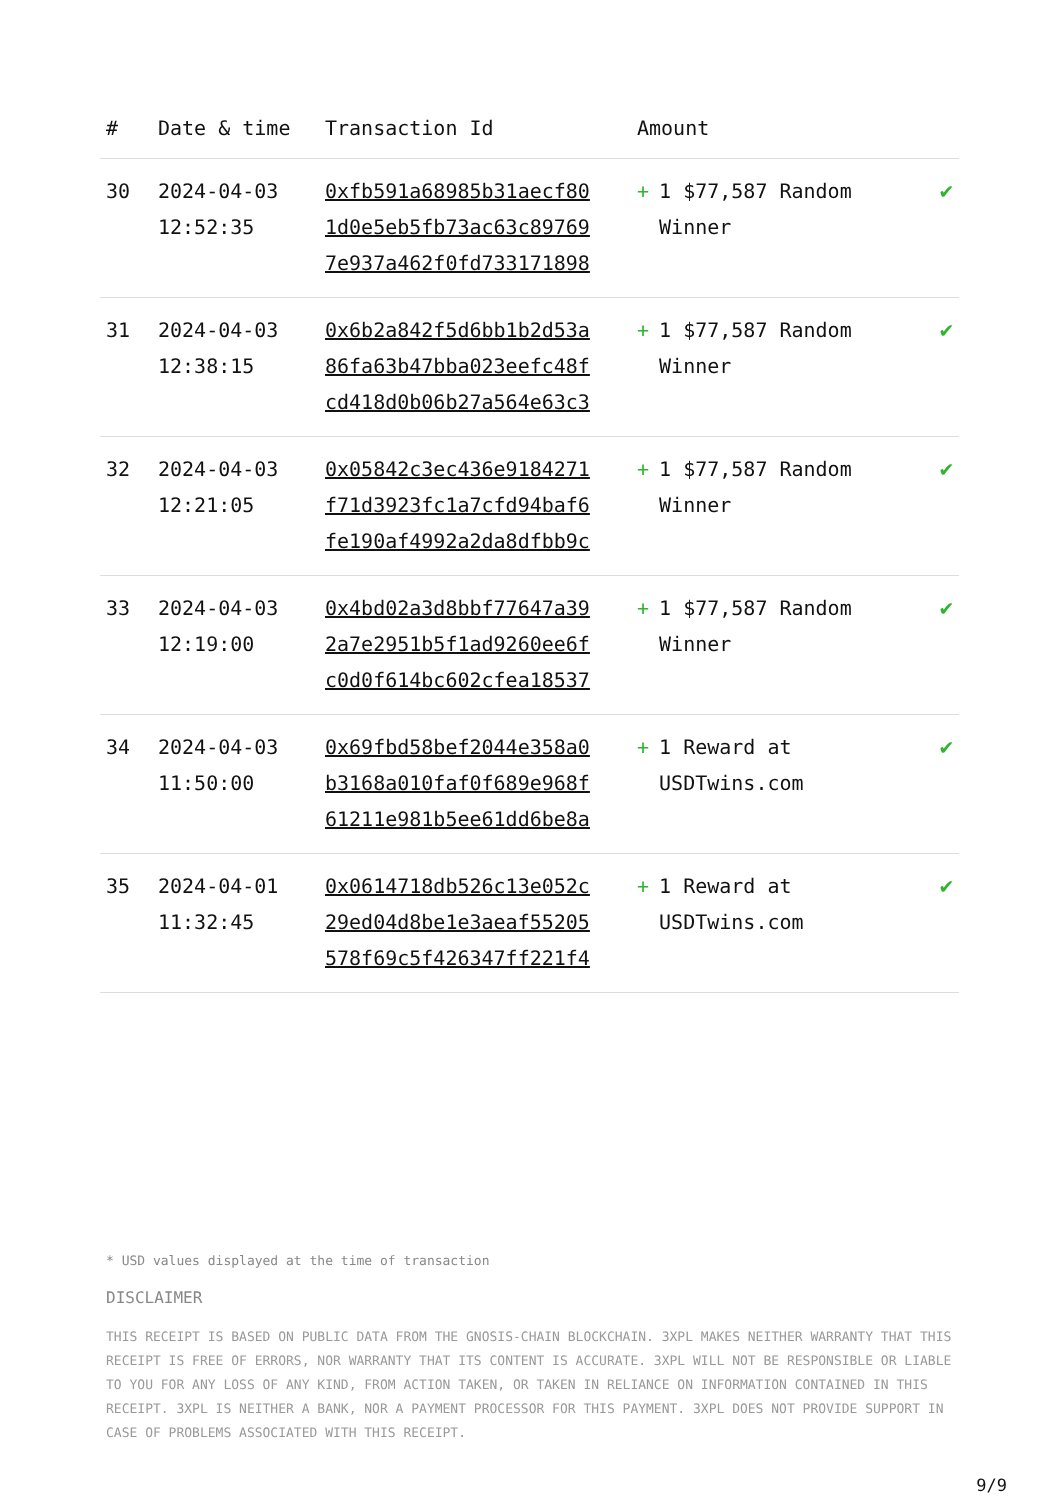| # | Date & time | Transaction Id | Amount | |
| --- | --- | --- | --- | --- |
| 30 | 2024-04-03 12:52:35 | 0xfb591a68985b31aecf80 1d0e5eb5fb73ac63c89769 7e937a462f0fd733171898 | + 1 $77,587 Random Winner | ✔ |
| 31 | 2024-04-03 12:38:15 | 0x6b2a842f5d6bb1b2d53a 86fa63b47bba023eefc48f cd418d0b06b27a564e63c3 | + 1 $77,587 Random Winner | ✔ |
| 32 | 2024-04-03 12:21:05 | 0x05842c3ec436e9184271 f71d3923fc1a7cfd94baf6 fe190af4992a2da8dfbb9c | + 1 $77,587 Random Winner | ✔ |
| 33 | 2024-04-03 12:19:00 | 0x4bd02a3d8bbf77647a39 2a7e2951b5f1ad9260ee6f c0d0f614bc602cfea18537 | + 1 $77,587 Random Winner | ✔ |
| 34 | 2024-04-03 11:50:00 | 0x69fbd58bef2044e358a0 b3168a010faf0f689e968f 61211e981b5ee61dd6be8a | + 1 Reward at USDTwins.com | ✔ |
| 35 | 2024-04-01 11:32:45 | 0x0614718db526c13e052c 29ed04d8be1e3aeaf55205 578f69c5f426347ff221f4 | + 1 Reward at USDTwins.com | ✔ |
* USD values displayed at the time of transaction
DISCLAIMER
THIS RECEIPT IS BASED ON PUBLIC DATA FROM THE GNOSIS-CHAIN BLOCKCHAIN. 3XPL MAKES NEITHER WARRANTY THAT THIS RECEIPT IS FREE OF ERRORS, NOR WARRANTY THAT ITS CONTENT IS ACCURATE. 3XPL WILL NOT BE RESPONSIBLE OR LIABLE TO YOU FOR ANY LOSS OF ANY KIND, FROM ACTION TAKEN, OR TAKEN IN RELIANCE ON INFORMATION CONTAINED IN THIS RECEIPT. 3XPL IS NEITHER A BANK, NOR A PAYMENT PROCESSOR FOR THIS PAYMENT. 3XPL DOES NOT PROVIDE SUPPORT IN CASE OF PROBLEMS ASSOCIATED WITH THIS RECEIPT.
9/9